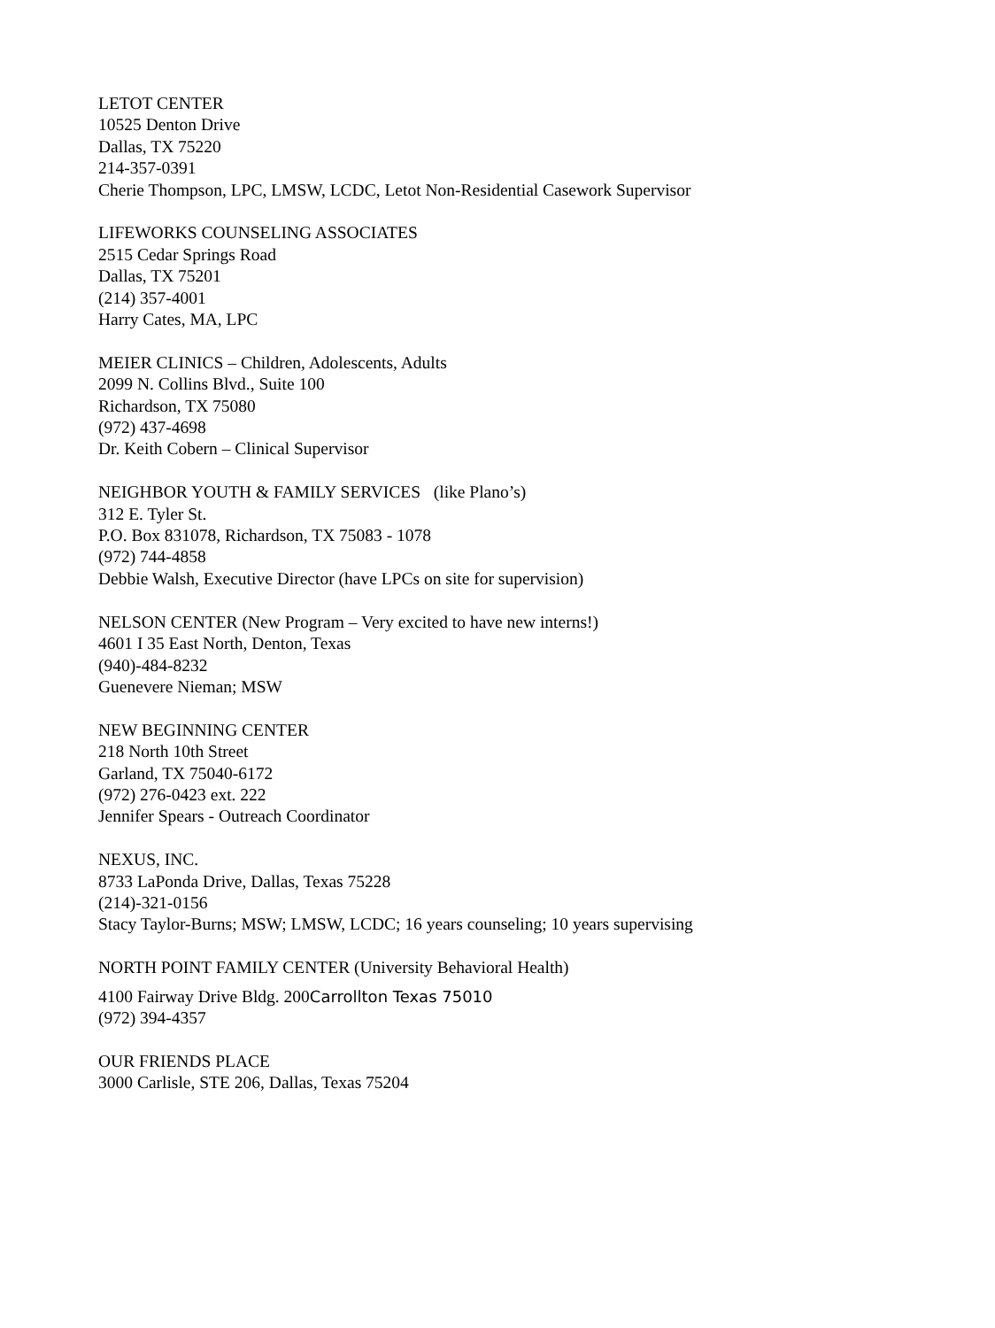LETOT CENTER
10525 Denton Drive
Dallas, TX 75220
214-357-0391
Cherie Thompson, LPC, LMSW, LCDC, Letot Non-Residential Casework Supervisor
LIFEWORKS COUNSELING ASSOCIATES
2515 Cedar Springs Road
Dallas, TX 75201
(214) 357-4001
Harry Cates, MA, LPC
MEIER CLINICS – Children, Adolescents, Adults
2099 N. Collins Blvd., Suite 100
Richardson, TX 75080
(972) 437-4698
Dr. Keith Cobern – Clinical Supervisor
NEIGHBOR YOUTH & FAMILY SERVICES (like Plano’s)
312 E. Tyler St.
P.O. Box 831078, Richardson, TX 75083 - 1078
(972) 744-4858
Debbie Walsh, Executive Director (have LPCs on site for supervision)
NELSON CENTER (New Program – Very excited to have new interns!)
4601 I 35 East North, Denton, Texas
(940)-484-8232
Guenevere Nieman; MSW
NEW BEGINNING CENTER
218 North 10th Street
Garland, TX 75040-6172
(972) 276-0423 ext. 222
Jennifer Spears - Outreach Coordinator
NEXUS, INC.
8733 LaPonda Drive, Dallas, Texas 75228
(214)-321-0156
Stacy Taylor-Burns; MSW; LMSW, LCDC; 16 years counseling; 10 years supervising
NORTH POINT FAMILY CENTER (University Behavioral Health)
4100 Fairway Drive Bldg. 200Carrollton Texas 75010
(972) 394-4357
OUR FRIENDS PLACE
3000 Carlisle, STE 206, Dallas, Texas 75204